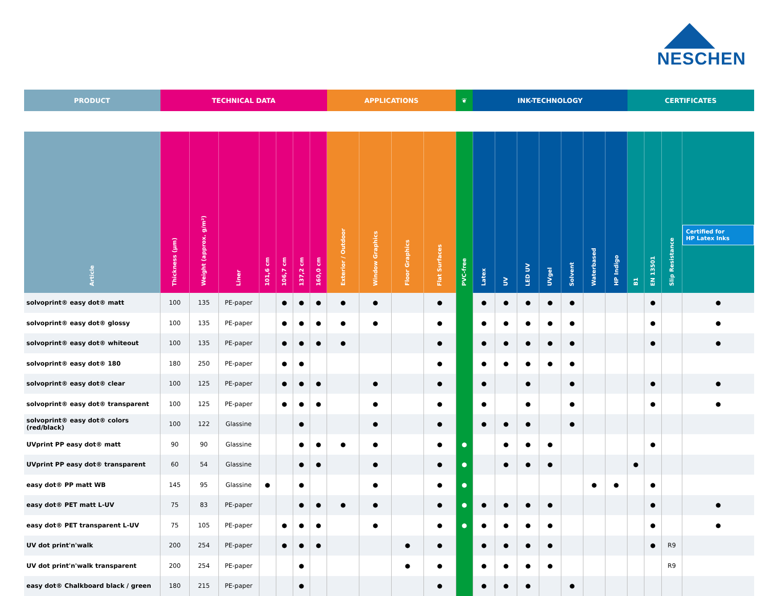NESCHEN
| PRODUCT | TECHNICAL DATA | | | | | | | APPLICATIONS | | | | ❦ | INK-TECHNOLOGY | | | | | | | CERTIFICATES | | | |
| --- | --- | --- | --- | --- | --- | --- | --- | --- | --- | --- | --- | --- | --- | --- | --- | --- | --- | --- | --- | --- | --- | --- | --- |
| Article | Thickness (µm) | Weight (approx. g/m²) | Liner | 101,6 cm | 106,7 cm | 137,2 cm | 160,0 cm | Exterior / Outdoor | Window Graphics | Floor Graphics | Flat Surfaces | PVC-free | Latex | UV | LED UV | UVgel | Solvent | Waterbased | HP Indigo | B1 | EN 13501 | Slip Resistance | Certified for HP Latex Inks |
| solvoprint® easy dot® matt | 100 | 135 | PE-paper | | ● | ● | ● | ● | ● | | ● | | ● | ● | ● | ● | ● | | | | ● | | ● |
| solvoprint® easy dot® glossy | 100 | 135 | PE-paper | | ● | ● | ● | ● | ● | | ● | | ● | ● | ● | ● | ● | | | | ● | | ● |
| solvoprint® easy dot® whiteout | 100 | 135 | PE-paper | | ● | ● | ● | ● | | | ● | | ● | ● | ● | ● | ● | | | | ● | | ● |
| solvoprint® easy dot® 180 | 180 | 250 | PE-paper | | ● | ● | | | | | ● | | ● | ● | ● | ● | ● | | | | | | |
| solvoprint® easy dot® clear | 100 | 125 | PE-paper | | ● | ● | ● | | ● | | ● | | ● | | ● | | ● | | | | ● | | ● |
| solvoprint® easy dot® transparent | 100 | 125 | PE-paper | | ● | ● | ● | | ● | | ● | | ● | | ● | | ● | | | | ● | | ● |
| solvoprint® easy dot® colors (red/black) | 100 | 122 | Glassine | | | ● | | | ● | | ● | | ● | ● | ● | | ● | | | | | | |
| UVprint PP easy dot® matt | 90 | 90 | Glassine | | | ● | ● | ● | ● | | ● | ● | | ● | ● | ● | | | | | ● | | |
| UVprint PP easy dot® transparent | 60 | 54 | Glassine | | | ● | ● | | ● | | ● | ● | | ● | ● | ● | | | | ● | | | |
| easy dot® PP matt WB | 145 | 95 | Glassine | ● | | ● | | | ● | | ● | ● | | | | | | ● | ● | | ● | | |
| easy dot® PET matt L-UV | 75 | 83 | PE-paper | | | ● | ● | ● | ● | | ● | ● | ● | ● | ● | ● | | | | | ● | | ● |
| easy dot® PET transparent L-UV | 75 | 105 | PE-paper | | ● | ● | ● | | ● | | ● | ● | ● | ● | ● | ● | | | | | ● | | ● |
| UV dot print'n'walk | 200 | 254 | PE-paper | | ● | ● | ● | | | ● | ● | | ● | ● | ● | ● | | | | | ● | R9 | |
| UV dot print'n'walk transparent | 200 | 254 | PE-paper | | | ● | | | | ● | ● | | ● | ● | ● | ● | | | | | | R9 | |
| easy dot® Chalkboard black / green | 180 | 215 | PE-paper | | | ● | | | | | ● | | ● | ● | ● | | ● | | | | | | |